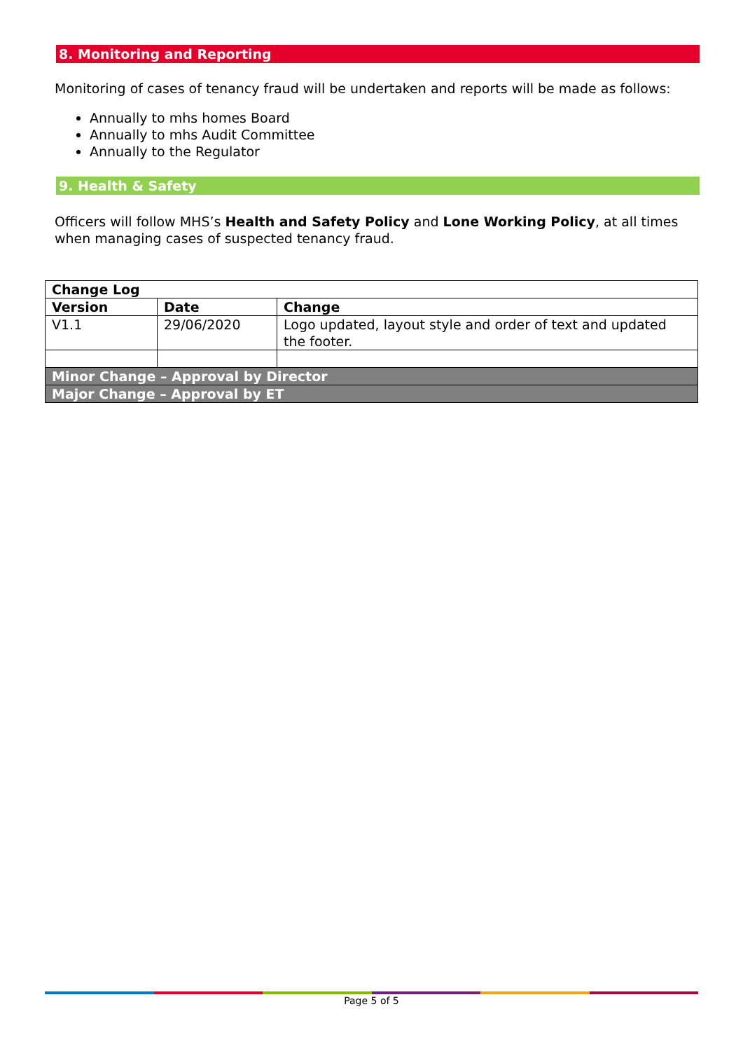8. Monitoring and Reporting
Monitoring of cases of tenancy fraud will be undertaken and reports will be made as follows:
Annually to mhs homes Board
Annually to mhs Audit Committee
Annually to the Regulator
9. Health & Safety
Officers will follow MHS’s Health and Safety Policy and Lone Working Policy, at all times when managing cases of suspected tenancy fraud.
| Change Log | | |
| --- | --- | --- |
| Version | Date | Change |
| V1.1 | 29/06/2020 | Logo updated, layout style and order of text and updated the footer. |
| Minor Change – Approval by Director | | |
| Major Change – Approval by ET | | |
Page 5 of 5